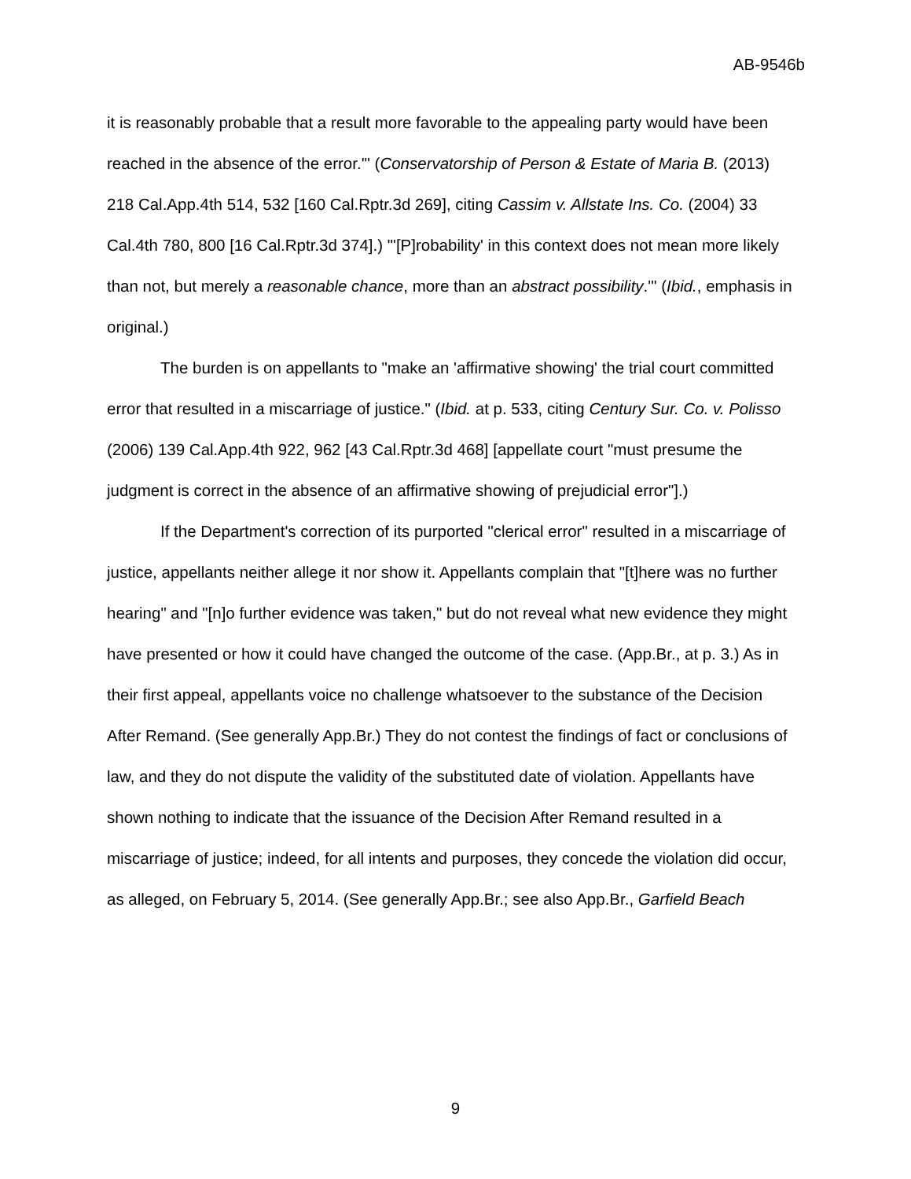AB-9546b
it is reasonably probable that a result more favorable to the appealing party would have been reached in the absence of the error.'" (Conservatorship of Person & Estate of Maria B. (2013) 218 Cal.App.4th 514, 532 [160 Cal.Rptr.3d 269], citing Cassim v. Allstate Ins. Co. (2004) 33 Cal.4th 780, 800 [16 Cal.Rptr.3d 374].) "'[P]robability' in this context does not mean more likely than not, but merely a reasonable chance, more than an abstract possibility.'" (Ibid., emphasis in original.)
The burden is on appellants to "make an 'affirmative showing' the trial court committed error that resulted in a miscarriage of justice." (Ibid. at p. 533, citing Century Sur. Co. v. Polisso (2006) 139 Cal.App.4th 922, 962 [43 Cal.Rptr.3d 468] [appellate court "must presume the judgment is correct in the absence of an affirmative showing of prejudicial error"].)
If the Department's correction of its purported "clerical error" resulted in a miscarriage of justice, appellants neither allege it nor show it. Appellants complain that "[t]here was no further hearing" and "[n]o further evidence was taken," but do not reveal what new evidence they might have presented or how it could have changed the outcome of the case. (App.Br., at p. 3.) As in their first appeal, appellants voice no challenge whatsoever to the substance of the Decision After Remand. (See generally App.Br.) They do not contest the findings of fact or conclusions of law, and they do not dispute the validity of the substituted date of violation. Appellants have shown nothing to indicate that the issuance of the Decision After Remand resulted in a miscarriage of justice; indeed, for all intents and purposes, they concede the violation did occur, as alleged, on February 5, 2014. (See generally App.Br.; see also App.Br., Garfield Beach
9